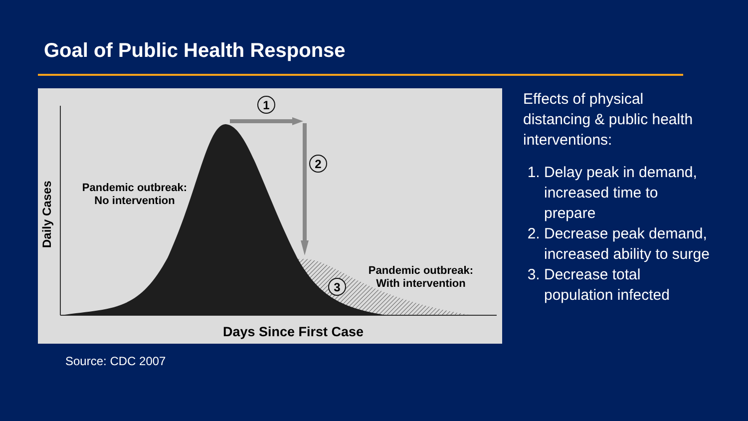Goal of Public Health Response
1
2
3
Pandemic outbreak:
No intervention
Pandemic outbreak:
With intervention
Days Since First Case
Daily Cases
Effects of physical distancing & public health interventions:
1. Delay peak in demand, increased time to prepare
2. Decrease peak demand, increased ability to surge
3. Decrease total population infected
Source: CDC 2007